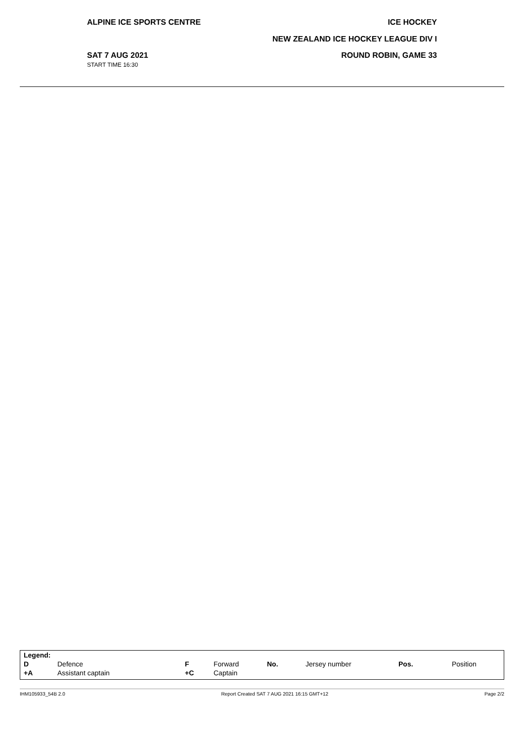ALPINE ICE SPORTS CENTRE ICE HOCKEY
NEW ZEALAND ICE HOCKEY LEAGUE DIV I
SAT 7 AUG 2021
START TIME 16:30
ROUND ROBIN, GAME 33
| Legend: | | | | | | | |
| D | Defence | F | Forward | No. | Jersey number | Pos. | Position |
| +A | Assistant captain | +C | Captain | | | | |
IHM105933_54B 2.0 Report Created SAT 7 AUG 2021 16:15 GMT+12 Page 2/2